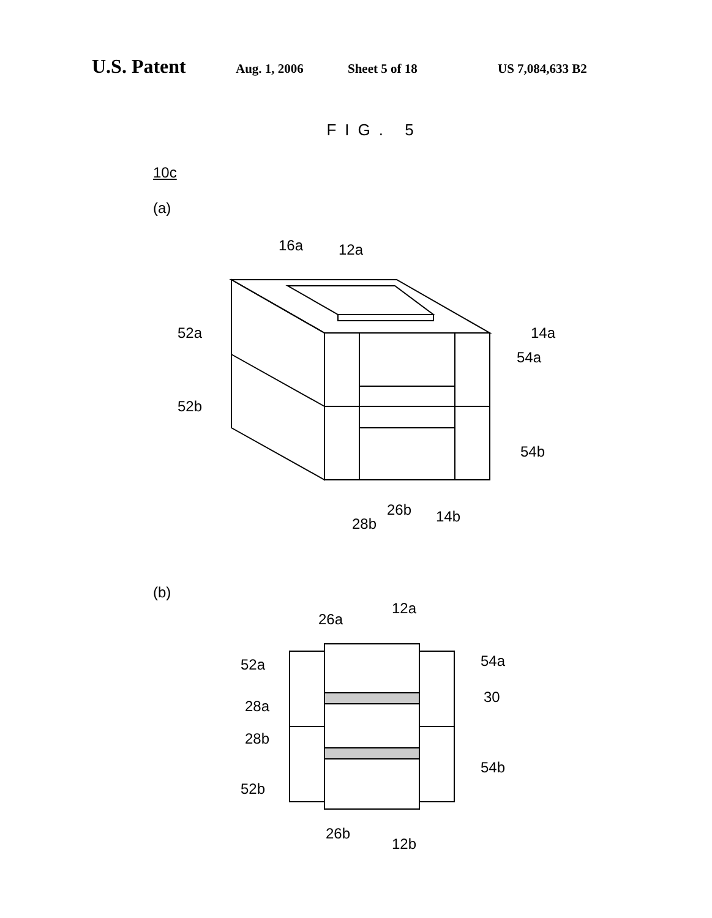U.S. Patent Aug. 1, 2006 Sheet 5 of 18 US 7,084,633 B2
FIG. 5
10c
(a)
52a
52b
16a
12a
14a
54a
54b
28b
26b
14b
(b)
52a
52b
26a
12a
54a
54b
28a
28b
30
26b
12b